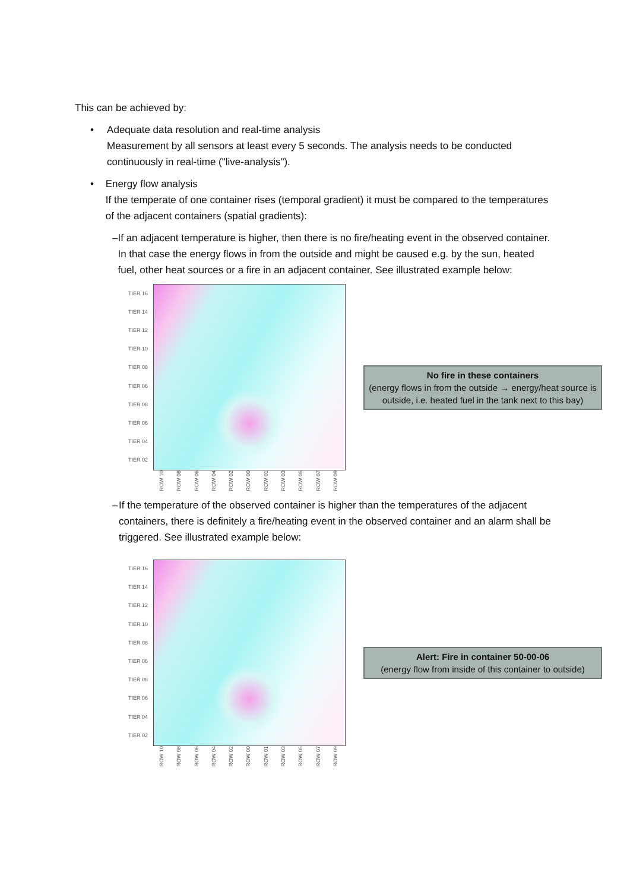This can be achieved by:
• Adequate data resolution and real-time analysis
Measurement by all sensors at least every 5 seconds. The analysis needs to be conducted continuously in real-time ("live-analysis").
• Energy flow analysis
If the temperate of one container rises (temporal gradient) it must be compared to the temperatures of the adjacent containers (spatial gradients):
– If an adjacent temperature is higher, then there is no fire/heating event in the observed container. In that case the energy flows in from the outside and might be caused e.g. by the sun, heated fuel, other heat sources or a fire in an adjacent container. See illustrated example below:
TIER 16
TIER 14
TIER 12
TIER 10
TIER 08
TIER 06
TIER 08
TIER 06
TIER 04
TIER 02
ROW 10 ROW 08 ROW 06 ROW 04 ROW 02 ROW 00 ROW 01 ROW 03 ROW 05 ROW 07 ROW 09
No fire in these containers
(energy flows in from the outside → energy/heat source is outside, i.e. heated fuel in the tank next to this bay)
– If the temperature of the observed container is higher than the temperatures of the adjacent containers, there is definitely a fire/heating event in the observed container and an alarm shall be triggered. See illustrated example below:
TIER 16
TIER 14
TIER 12
TIER 10
TIER 08
TIER 06
TIER 08
TIER 06
TIER 04
TIER 02
ROW 10 ROW 08 ROW 06 ROW 04 ROW 02 ROW 00 ROW 01 ROW 03 ROW 05 ROW 07 ROW 09
Alert: Fire in container 50-00-06
(energy flow from inside of this container to outside)